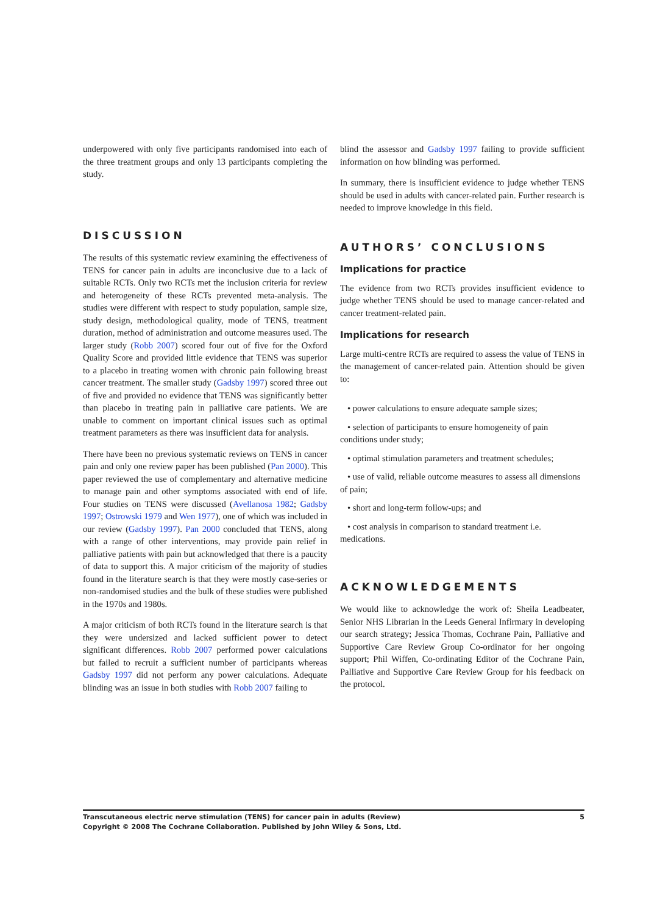underpowered with only five participants randomised into each of the three treatment groups and only 13 participants completing the study.
DISCUSSION
The results of this systematic review examining the effectiveness of TENS for cancer pain in adults are inconclusive due to a lack of suitable RCTs. Only two RCTs met the inclusion criteria for review and heterogeneity of these RCTs prevented meta-analysis. The studies were different with respect to study population, sample size, study design, methodological quality, mode of TENS, treatment duration, method of administration and outcome measures used. The larger study (Robb 2007) scored four out of five for the Oxford Quality Score and provided little evidence that TENS was superior to a placebo in treating women with chronic pain following breast cancer treatment. The smaller study (Gadsby 1997) scored three out of five and provided no evidence that TENS was significantly better than placebo in treating pain in palliative care patients. We are unable to comment on important clinical issues such as optimal treatment parameters as there was insufficient data for analysis.
There have been no previous systematic reviews on TENS in cancer pain and only one review paper has been published (Pan 2000). This paper reviewed the use of complementary and alternative medicine to manage pain and other symptoms associated with end of life. Four studies on TENS were discussed (Avellanosa 1982; Gadsby 1997; Ostrowski 1979 and Wen 1977), one of which was included in our review (Gadsby 1997). Pan 2000 concluded that TENS, along with a range of other interventions, may provide pain relief in palliative patients with pain but acknowledged that there is a paucity of data to support this. A major criticism of the majority of studies found in the literature search is that they were mostly case-series or non-randomised studies and the bulk of these studies were published in the 1970s and 1980s.
A major criticism of both RCTs found in the literature search is that they were undersized and lacked sufficient power to detect significant differences. Robb 2007 performed power calculations but failed to recruit a sufficient number of participants whereas Gadsby 1997 did not perform any power calculations. Adequate blinding was an issue in both studies with Robb 2007 failing to
blind the assessor and Gadsby 1997 failing to provide sufficient information on how blinding was performed.
In summary, there is insufficient evidence to judge whether TENS should be used in adults with cancer-related pain. Further research is needed to improve knowledge in this field.
AUTHORS’ CONCLUSIONS
Implications for practice
The evidence from two RCTs provides insufficient evidence to judge whether TENS should be used to manage cancer-related and cancer treatment-related pain.
Implications for research
Large multi-centre RCTs are required to assess the value of TENS in the management of cancer-related pain. Attention should be given to:
• power calculations to ensure adequate sample sizes;
• selection of participants to ensure homogeneity of pain conditions under study;
• optimal stimulation parameters and treatment schedules;
• use of valid, reliable outcome measures to assess all dimensions of pain;
• short and long-term follow-ups; and
• cost analysis in comparison to standard treatment i.e. medications.
ACKNOWLEDGEMENTS
We would like to acknowledge the work of: Sheila Leadbeater, Senior NHS Librarian in the Leeds General Infirmary in developing our search strategy; Jessica Thomas, Cochrane Pain, Palliative and Supportive Care Review Group Co-ordinator for her ongoing support; Phil Wiffen, Co-ordinating Editor of the Cochrane Pain, Palliative and Supportive Care Review Group for his feedback on the protocol.
Transcutaneous electric nerve stimulation (TENS) for cancer pain in adults (Review)
Copyright © 2008 The Cochrane Collaboration. Published by John Wiley & Sons, Ltd.
5